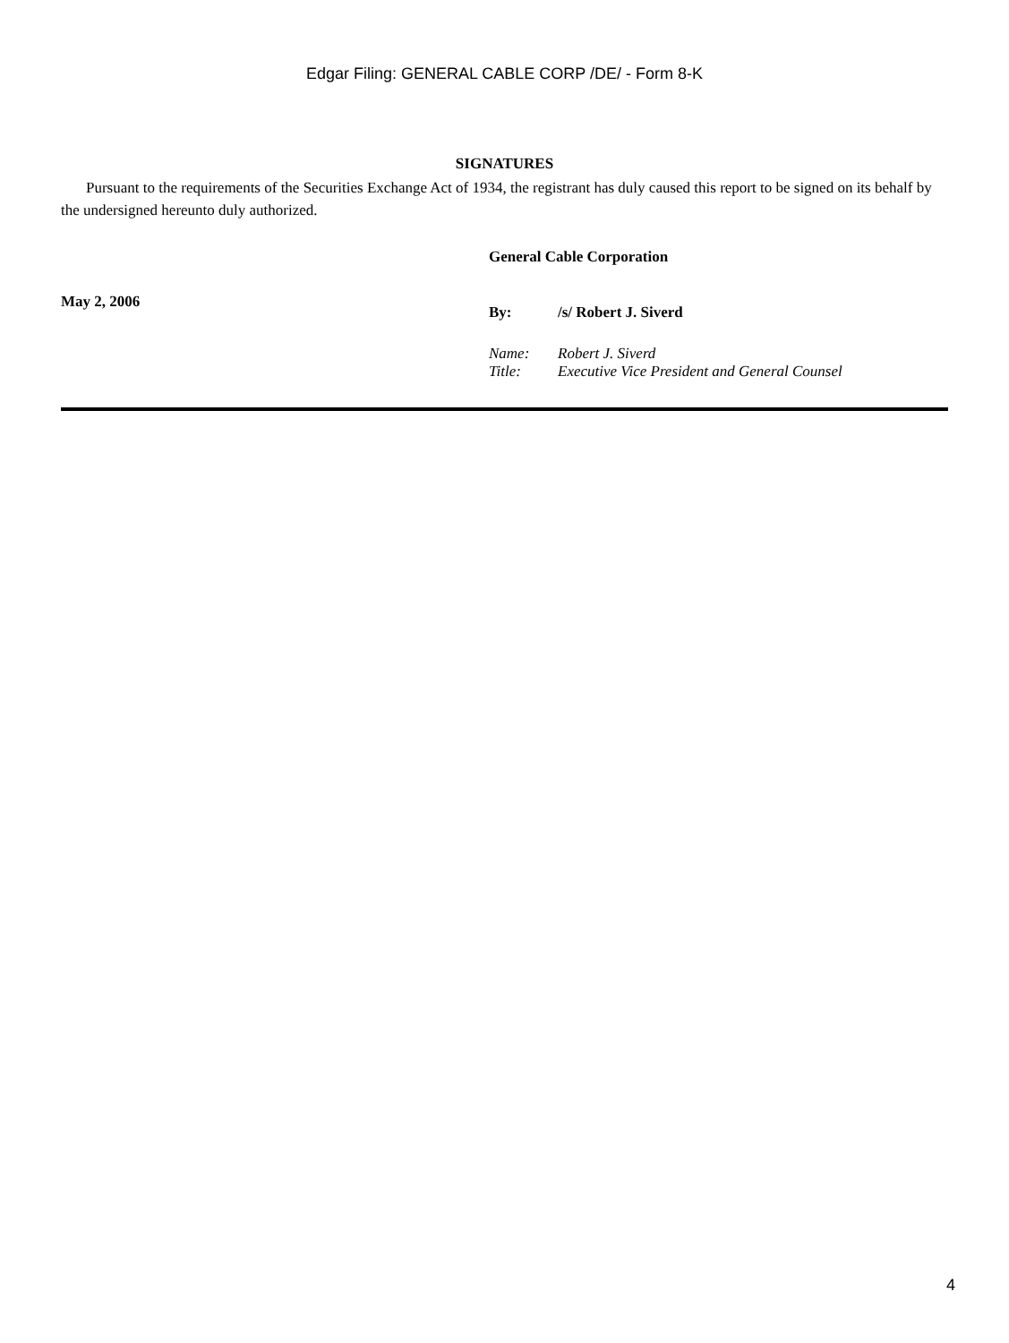Edgar Filing: GENERAL CABLE CORP /DE/ - Form 8-K
SIGNATURES
Pursuant to the requirements of the Securities Exchange Act of 1934, the registrant has duly caused this report to be signed on its behalf by the undersigned hereunto duly authorized.
May 2, 2006
General Cable Corporation
| By: | /s/ Robert J. Siverd |
| Name: | Robert J. Siverd |
| Title: | Executive Vice President and General Counsel |
4